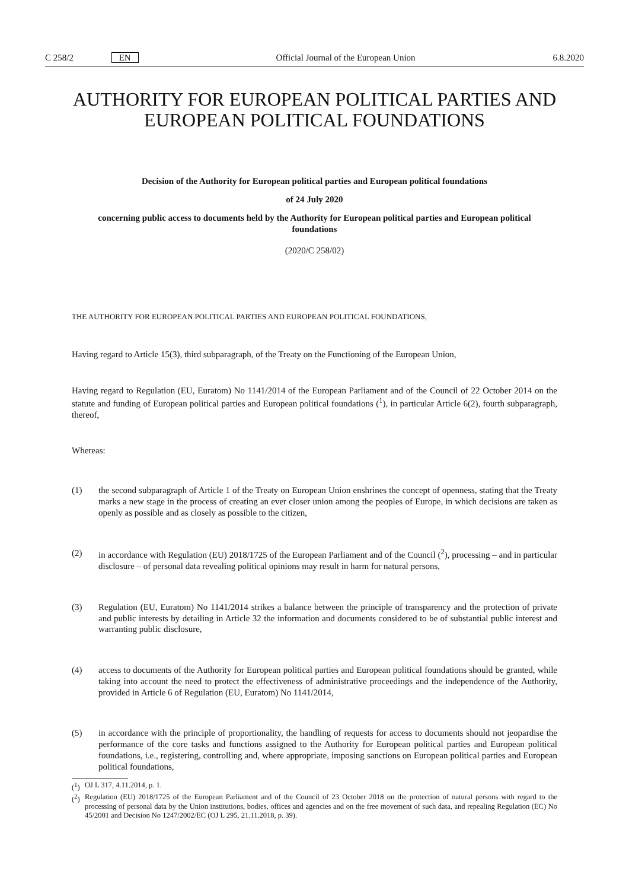C 258/2 EN Official Journal of the European Union 6.8.2020
AUTHORITY FOR EUROPEAN POLITICAL PARTIES AND EUROPEAN POLITICAL FOUNDATIONS
Decision of the Authority for European political parties and European political foundations
of 24 July 2020
concerning public access to documents held by the Authority for European political parties and European political foundations
(2020/C 258/02)
THE AUTHORITY FOR EUROPEAN POLITICAL PARTIES AND EUROPEAN POLITICAL FOUNDATIONS,
Having regard to Article 15(3), third subparagraph, of the Treaty on the Functioning of the European Union,
Having regard to Regulation (EU, Euratom) No 1141/2014 of the European Parliament and of the Council of 22 October 2014 on the statute and funding of European political parties and European political foundations (<sup>1</sup>), in particular Article 6(2), fourth subparagraph, thereof,
Whereas:
(1) the second subparagraph of Article 1 of the Treaty on European Union enshrines the concept of openness, stating that the Treaty marks a new stage in the process of creating an ever closer union among the peoples of Europe, in which decisions are taken as openly as possible and as closely as possible to the citizen,
(2) in accordance with Regulation (EU) 2018/1725 of the European Parliament and of the Council (<sup>2</sup>), processing – and in particular disclosure – of personal data revealing political opinions may result in harm for natural persons,
(3) Regulation (EU, Euratom) No 1141/2014 strikes a balance between the principle of transparency and the protection of private and public interests by detailing in Article 32 the information and documents considered to be of substantial public interest and warranting public disclosure,
(4) access to documents of the Authority for European political parties and European political foundations should be granted, while taking into account the need to protect the effectiveness of administrative proceedings and the independence of the Authority, provided in Article 6 of Regulation (EU, Euratom) No 1141/2014,
(5) in accordance with the principle of proportionality, the handling of requests for access to documents should not jeopardise the performance of the core tasks and functions assigned to the Authority for European political parties and European political foundations, i.e., registering, controlling and, where appropriate, imposing sanctions on European political parties and European political foundations,
(<sup>1</sup>)
OJ L 317, 4.11.2014, p. 1.
(<sup>2</sup>)
Regulation (EU) 2018/1725 of the European Parliament and of the Council of 23 October 2018 on the protection of natural persons with regard to the processing of personal data by the Union institutions, bodies, offices and agencies and on the free movement of such data, and repealing Regulation (EC) No 45/2001 and Decision No 1247/2002/EC (OJ L 295, 21.11.2018, p. 39).